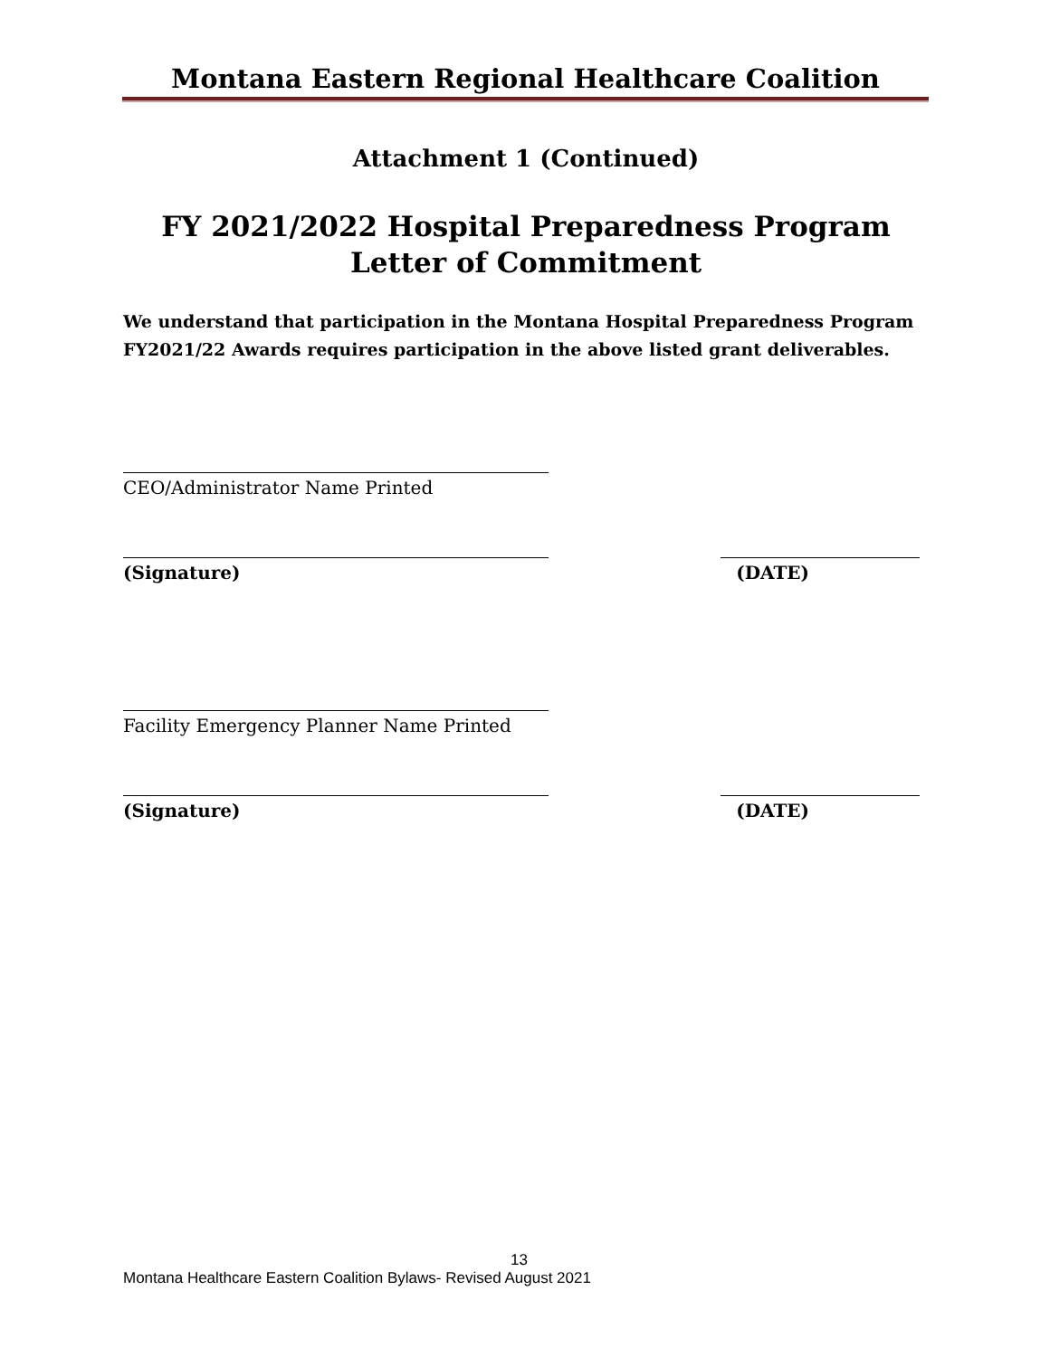Montana Eastern Regional Healthcare Coalition
Attachment 1 (Continued)
FY 2021/2022 Hospital Preparedness Program
Letter of Commitment
We understand that participation in the Montana Hospital Preparedness Program FY2021/22 Awards requires participation in the above listed grant deliverables.
CEO/Administrator Name Printed
(Signature) (DATE)
Facility Emergency Planner Name Printed
(Signature) (DATE)
13
Montana Healthcare Eastern Coalition Bylaws- Revised August 2021